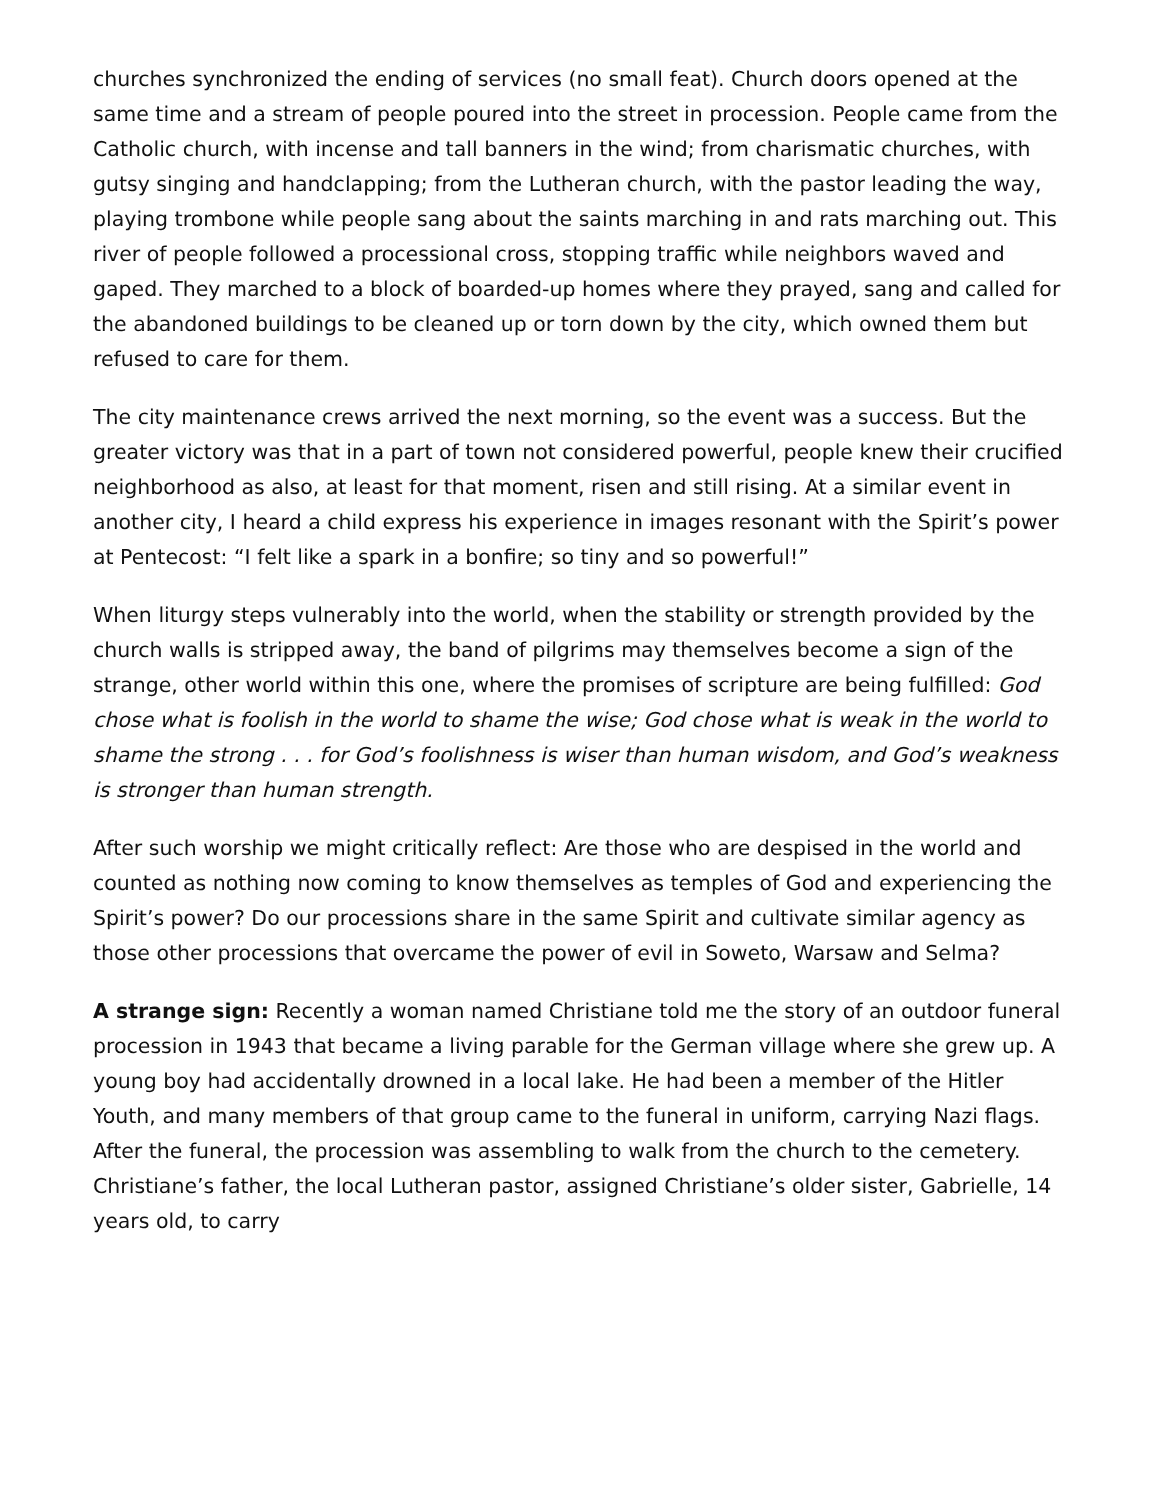churches synchronized the ending of services (no small feat). Church doors opened at the same time and a stream of people poured into the street in procession. People came from the Catholic church, with incense and tall banners in the wind; from charismatic churches, with gutsy singing and handclapping; from the Lutheran church, with the pastor leading the way, playing trombone while people sang about the saints marching in and rats marching out. This river of people followed a processional cross, stopping traffic while neighbors waved and gaped. They marched to a block of boarded-up homes where they prayed, sang and called for the abandoned buildings to be cleaned up or torn down by the city, which owned them but refused to care for them.
The city maintenance crews arrived the next morning, so the event was a success. But the greater victory was that in a part of town not considered powerful, people knew their crucified neighborhood as also, at least for that moment, risen and still rising. At a similar event in another city, I heard a child express his experience in images resonant with the Spirit’s power at Pentecost: “I felt like a spark in a bonfire; so tiny and so powerful!”
When liturgy steps vulnerably into the world, when the stability or strength provided by the church walls is stripped away, the band of pilgrims may themselves become a sign of the strange, other world within this one, where the promises of scripture are being fulfilled: God chose what is foolish in the world to shame the wise; God chose what is weak in the world to shame the strong . . . for God’s foolishness is wiser than human wisdom, and God’s weakness is stronger than human strength.
After such worship we might critically reflect: Are those who are despised in the world and counted as nothing now coming to know themselves as temples of God and experiencing the Spirit’s power? Do our processions share in the same Spirit and cultivate similar agency as those other processions that overcame the power of evil in Soweto, Warsaw and Selma?
A strange sign: Recently a woman named Christiane told me the story of an outdoor funeral procession in 1943 that became a living parable for the German village where she grew up. A young boy had accidentally drowned in a local lake. He had been a member of the Hitler Youth, and many members of that group came to the funeral in uniform, carrying Nazi flags. After the funeral, the procession was assembling to walk from the church to the cemetery. Christiane’s father, the local Lutheran pastor, assigned Christiane’s older sister, Gabrielle, 14 years old, to carry